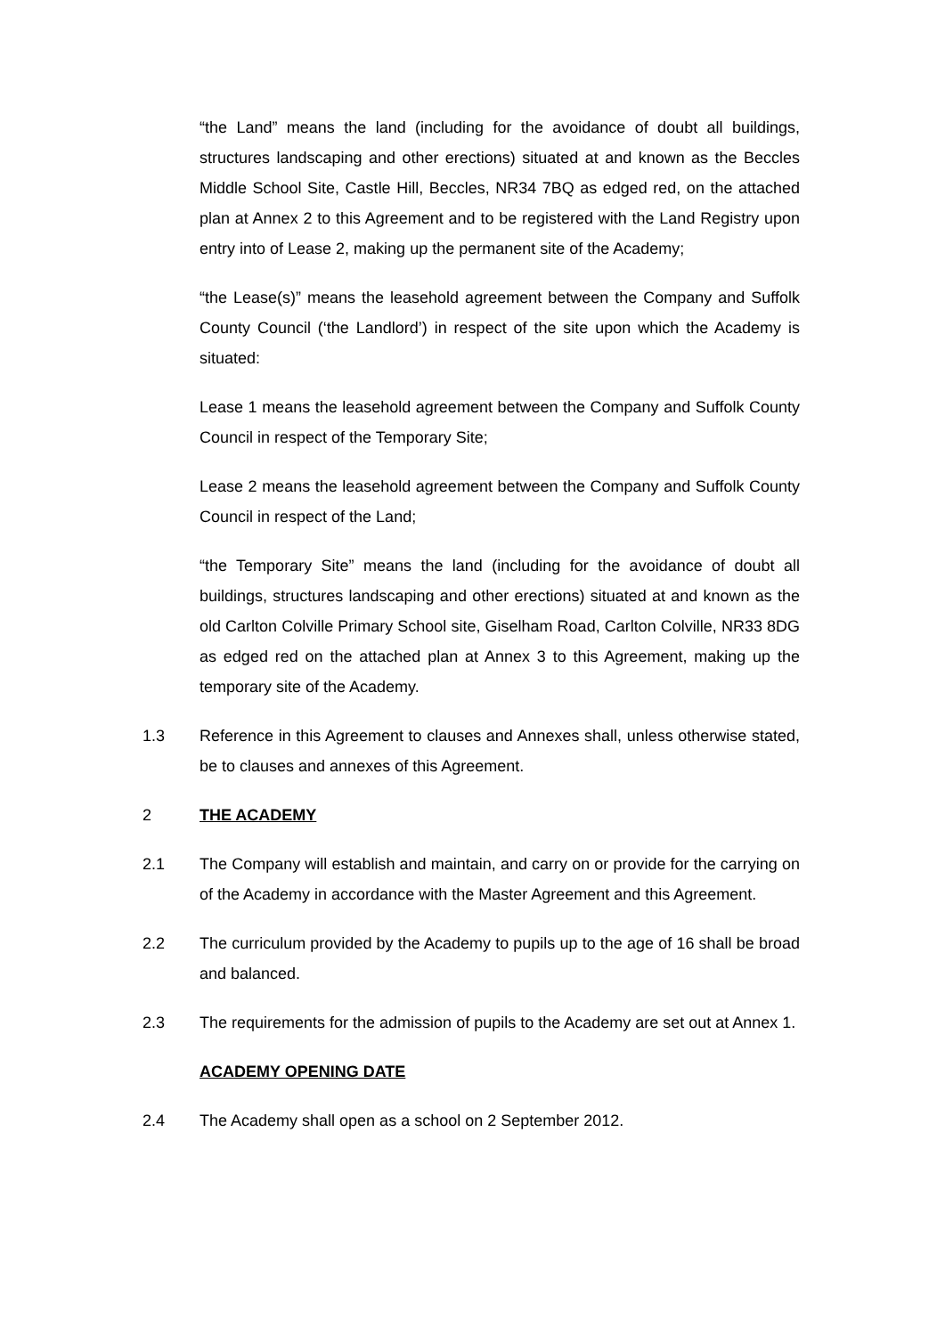“the Land” means the land (including for the avoidance of doubt all buildings, structures landscaping and other erections) situated at and known as the Beccles Middle School Site, Castle Hill, Beccles, NR34 7BQ as edged red, on the attached plan at Annex 2 to this Agreement and to be registered with the Land Registry upon entry into of Lease 2, making up the permanent site of the Academy;
“the Lease(s)” means the leasehold agreement between the Company and Suffolk County Council (‘the Landlord’) in respect of the site upon which the Academy is situated:
Lease 1 means the leasehold agreement between the Company and Suffolk County Council in respect of the Temporary Site;
Lease 2 means the leasehold agreement between the Company and Suffolk County Council in respect of the Land;
“the Temporary Site” means the land (including for the avoidance of doubt all buildings, structures landscaping and other erections) situated at and known as the old Carlton Colville Primary School site, Giselham Road, Carlton Colville, NR33 8DG as edged red on the attached plan at Annex 3 to this Agreement, making up the temporary site of the Academy.
1.3 Reference in this Agreement to clauses and Annexes shall, unless otherwise stated, be to clauses and annexes of this Agreement.
2 THE ACADEMY
2.1 The Company will establish and maintain, and carry on or provide for the carrying on of the Academy in accordance with the Master Agreement and this Agreement.
2.2 The curriculum provided by the Academy to pupils up to the age of 16 shall be broad and balanced.
2.3 The requirements for the admission of pupils to the Academy are set out at Annex 1.
ACADEMY OPENING DATE
2.4 The Academy shall open as a school on 2 September 2012.